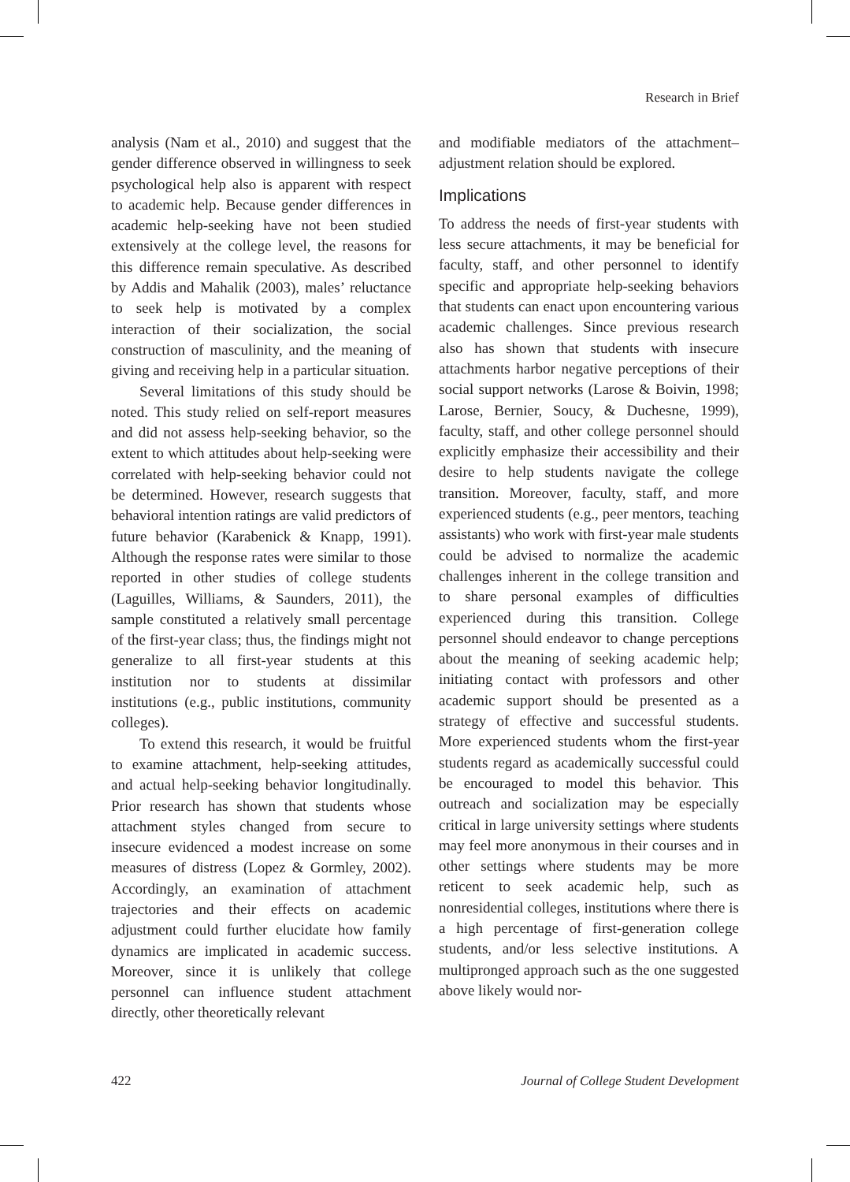Research in Brief
analysis (Nam et al., 2010) and suggest that the gender difference observed in willingness to seek psychological help also is apparent with respect to academic help. Because gender differences in academic help-seeking have not been studied extensively at the college level, the reasons for this difference remain speculative. As described by Addis and Mahalik (2003), males’ reluctance to seek help is motivated by a complex interaction of their socialization, the social construction of masculinity, and the meaning of giving and receiving help in a particular situation.
Several limitations of this study should be noted. This study relied on self-report measures and did not assess help-seeking behavior, so the extent to which attitudes about help-seeking were correlated with help-seeking behavior could not be determined. However, research suggests that behavioral intention ratings are valid predictors of future behavior (Karabenick & Knapp, 1991). Although the response rates were similar to those reported in other studies of college students (Laguilles, Williams, & Saunders, 2011), the sample constituted a relatively small percentage of the first-year class; thus, the findings might not generalize to all first-year students at this institution nor to students at dissimilar institutions (e.g., public institutions, community colleges).
To extend this research, it would be fruitful to examine attachment, help-seeking attitudes, and actual help-seeking behavior longitudinally. Prior research has shown that students whose attachment styles changed from secure to insecure evidenced a modest increase on some measures of distress (Lopez & Gormley, 2002). Accordingly, an examination of attachment trajectories and their effects on academic adjustment could further elucidate how family dynamics are implicated in academic success. Moreover, since it is unlikely that college personnel can influence student attachment directly, other theoretically relevant
and modifiable mediators of the attachment–adjustment relation should be explored.
Implications
To address the needs of first-year students with less secure attachments, it may be beneficial for faculty, staff, and other personnel to identify specific and appropriate help-seeking behaviors that students can enact upon encountering various academic challenges. Since previous research also has shown that students with insecure attachments harbor negative perceptions of their social support networks (Larose & Boivin, 1998; Larose, Bernier, Soucy, & Duchesne, 1999), faculty, staff, and other college personnel should explicitly emphasize their accessibility and their desire to help students navigate the college transition. Moreover, faculty, staff, and more experienced students (e.g., peer mentors, teaching assistants) who work with first-year male students could be advised to normalize the academic challenges inherent in the college transition and to share personal examples of difficulties experienced during this transition. College personnel should endeavor to change perceptions about the meaning of seeking academic help; initiating contact with professors and other academic support should be presented as a strategy of effective and successful students. More experienced students whom the first-year students regard as academically successful could be encouraged to model this behavior. This outreach and socialization may be especially critical in large university settings where students may feel more anonymous in their courses and in other settings where students may be more reticent to seek academic help, such as nonresidential colleges, institutions where there is a high percentage of first-generation college students, and/or less selective institutions. A multipronged approach such as the one suggested above likely would nor-
422 Journal of College Student Development